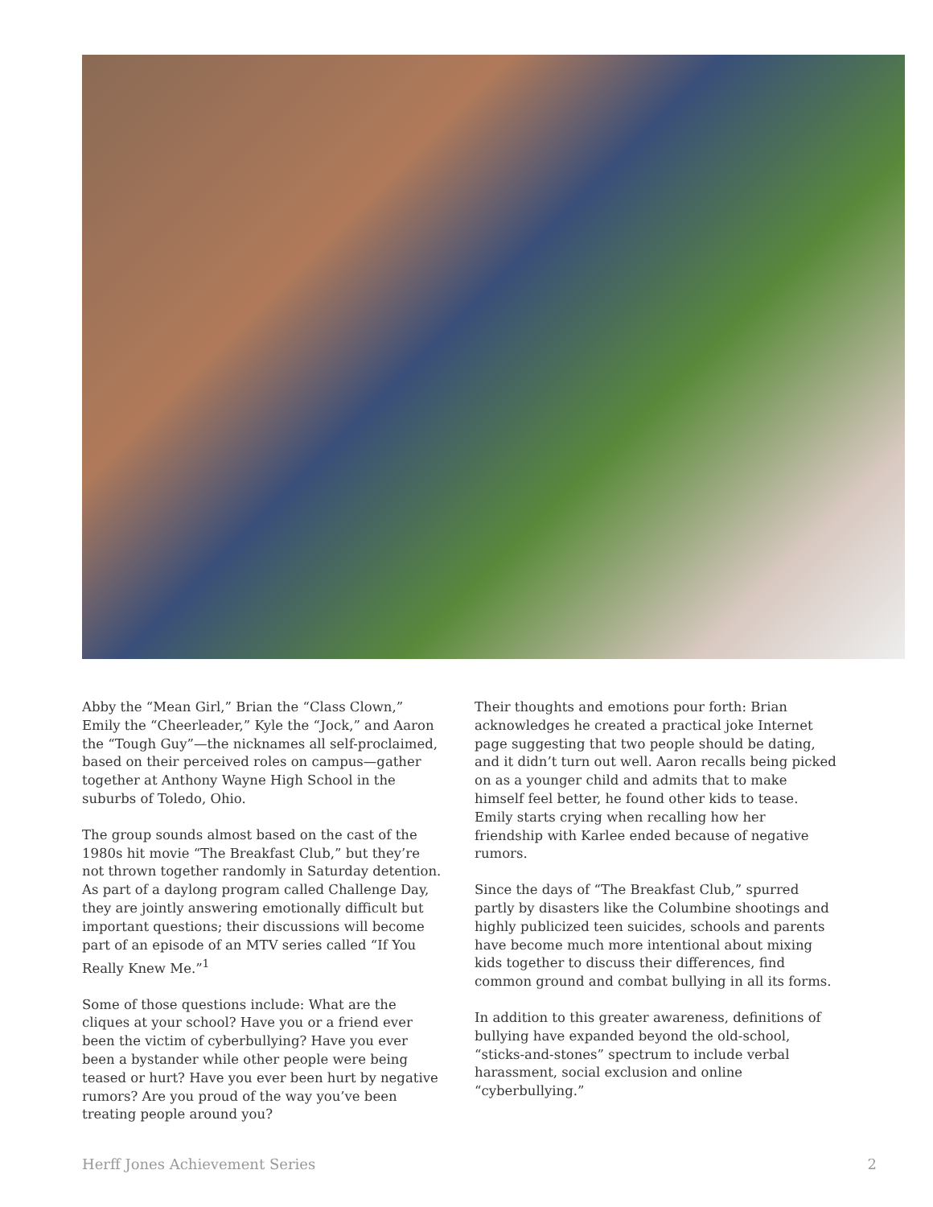Abby the “Mean Girl,” Brian the “Class Clown,” Emily the “Cheerleader,” Kyle the “Jock,” and Aaron the “Tough Guy”—the nicknames all self-proclaimed, based on their perceived roles on campus—gather together at Anthony Wayne High School in the suburbs of Toledo, Ohio.
The group sounds almost based on the cast of the 1980s hit movie “The Breakfast Club,” but they’re not thrown together randomly in Saturday detention. As part of a daylong program called Challenge Day, they are jointly answering emotionally difficult but important questions; their discussions will become part of an episode of an MTV series called “If You Really Knew Me.”<sup>1</sup>
Some of those questions include: What are the cliques at your school? Have you or a friend ever been the victim of cyberbullying? Have you ever been a bystander while other people were being teased or hurt? Have you ever been hurt by negative rumors? Are you proud of the way you’ve been treating people around you?
Their thoughts and emotions pour forth: Brian acknowledges he created a practical joke Internet page suggesting that two people should be dating, and it didn’t turn out well. Aaron recalls being picked on as a younger child and admits that to make himself feel better, he found other kids to tease. Emily starts crying when recalling how her friendship with Karlee ended because of negative rumors.
Since the days of “The Breakfast Club,” spurred partly by disasters like the Columbine shootings and highly publicized teen suicides, schools and parents have become much more intentional about mixing kids together to discuss their differences, find common ground and combat bullying in all its forms.
In addition to this greater awareness, definitions of bullying have expanded beyond the old-school, “sticks-and-stones” spectrum to include verbal harassment, social exclusion and online “cyberbullying.”
Herff Jones Achievement Series 2